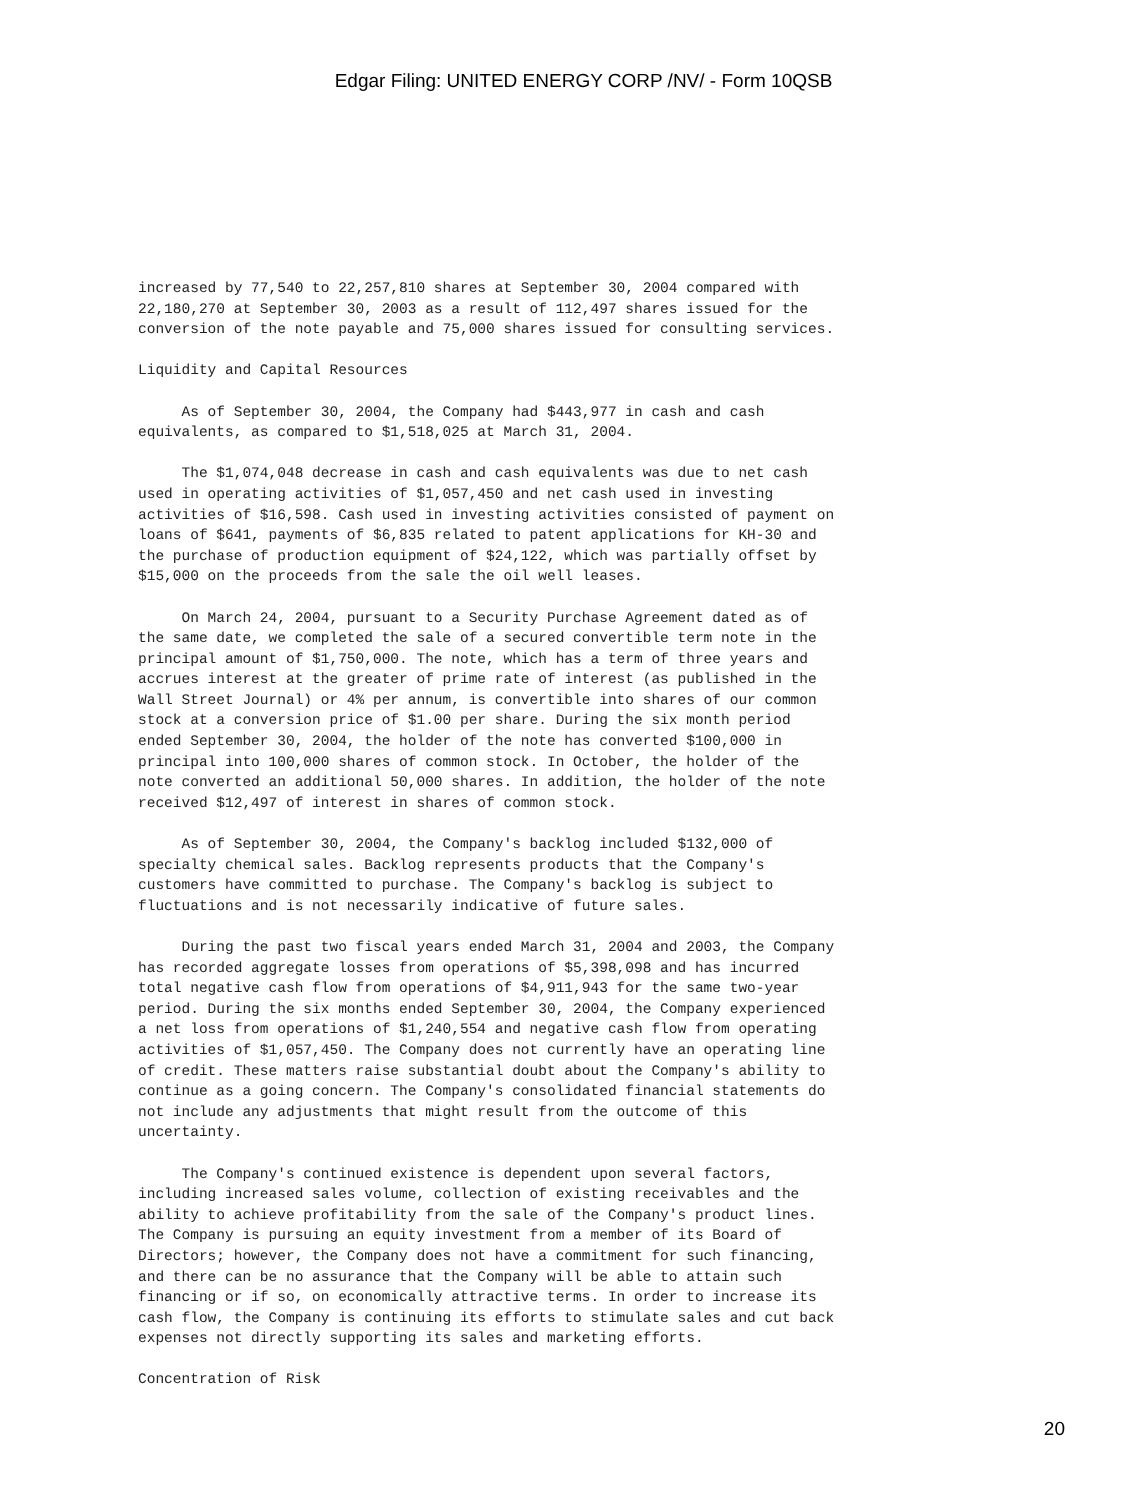Edgar Filing: UNITED ENERGY CORP /NV/ - Form 10QSB
increased by 77,540 to 22,257,810 shares at September 30, 2004 compared with
22,180,270 at September 30, 2003 as a result of 112,497 shares issued for the
conversion of the note payable and 75,000 shares issued for consulting services.

Liquidity and Capital Resources

     As of September 30, 2004, the Company had $443,977 in cash and cash
equivalents, as compared to $1,518,025 at March 31, 2004.

     The $1,074,048 decrease in cash and cash equivalents was due to net cash
used in operating activities of $1,057,450 and net cash used in investing
activities of $16,598. Cash used in investing activities consisted of payment on
loans of $641, payments of $6,835 related to patent applications for KH-30 and
the purchase of production equipment of $24,122, which was partially offset by
$15,000 on the proceeds from the sale the oil well leases.

     On March 24, 2004, pursuant to a Security Purchase Agreement dated as of
the same date, we completed the sale of a secured convertible term note in the
principal amount of $1,750,000. The note, which has a term of three years and
accrues interest at the greater of prime rate of interest (as published in the
Wall Street Journal) or 4% per annum, is convertible into shares of our common
stock at a conversion price of $1.00 per share. During the six month period
ended September 30, 2004, the holder of the note has converted $100,000 in
principal into 100,000 shares of common stock. In October, the holder of the
note converted an additional 50,000 shares. In addition, the holder of the note
received $12,497 of interest in shares of common stock.

     As of September 30, 2004, the Company's backlog included $132,000 of
specialty chemical sales. Backlog represents products that the Company's
customers have committed to purchase. The Company's backlog is subject to
fluctuations and is not necessarily indicative of future sales.

     During the past two fiscal years ended March 31, 2004 and 2003, the Company
has recorded aggregate losses from operations of $5,398,098 and has incurred
total negative cash flow from operations of $4,911,943 for the same two-year
period. During the six months ended September 30, 2004, the Company experienced
a net loss from operations of $1,240,554 and negative cash flow from operating
activities of $1,057,450. The Company does not currently have an operating line
of credit. These matters raise substantial doubt about the Company's ability to
continue as a going concern. The Company's consolidated financial statements do
not include any adjustments that might result from the outcome of this
uncertainty.

     The Company's continued existence is dependent upon several factors,
including increased sales volume, collection of existing receivables and the
ability to achieve profitability from the sale of the Company's product lines.
The Company is pursuing an equity investment from a member of its Board of
Directors; however, the Company does not have a commitment for such financing,
and there can be no assurance that the Company will be able to attain such
financing or if so, on economically attractive terms. In order to increase its
cash flow, the Company is continuing its efforts to stimulate sales and cut back
expenses not directly supporting its sales and marketing efforts.

Concentration of Risk
20